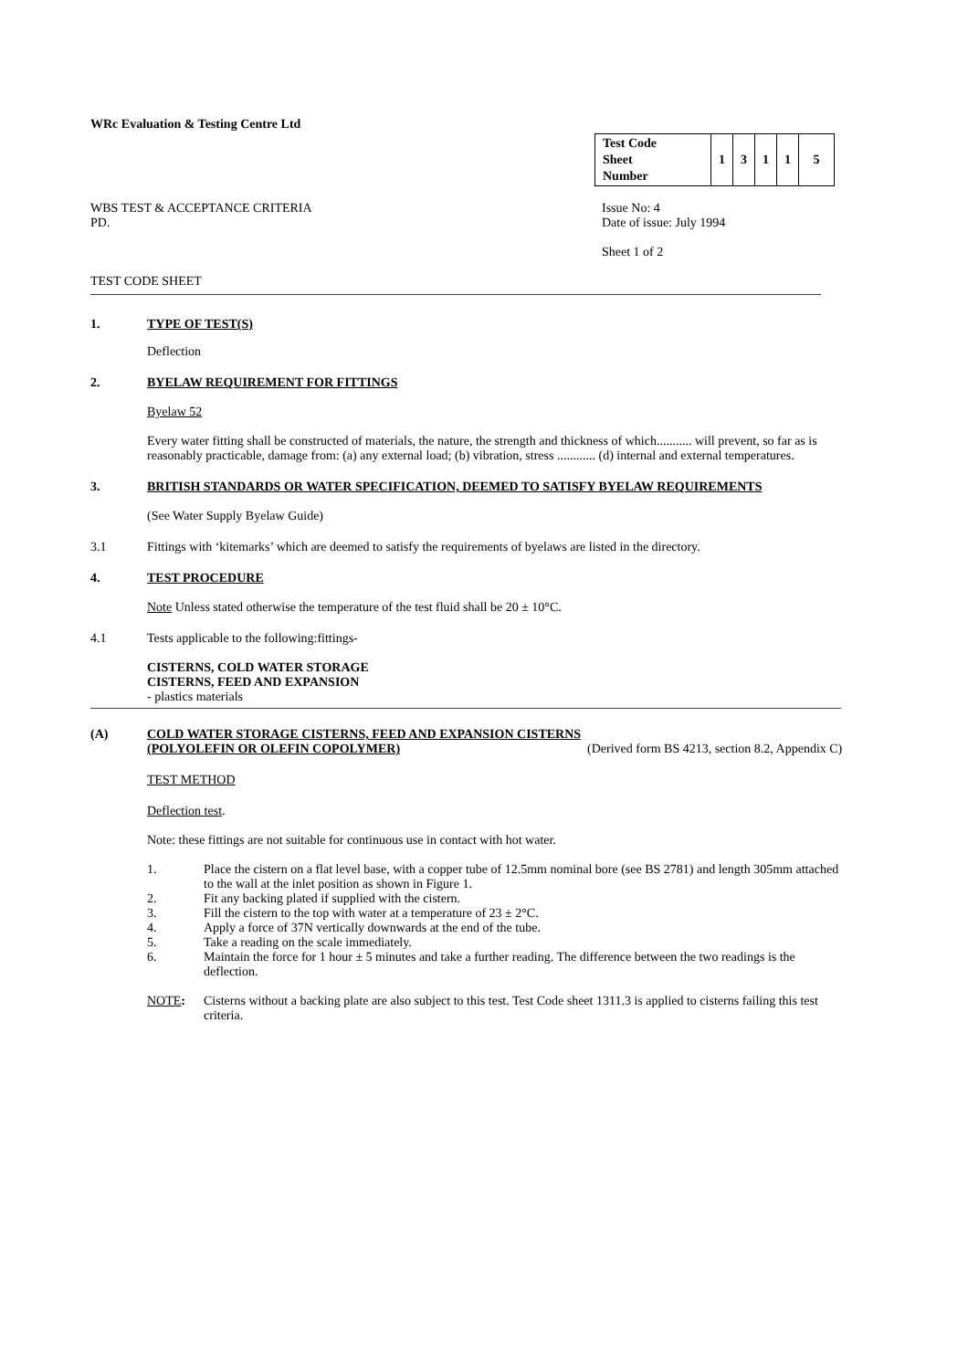WRc Evaluation & Testing Centre Ltd
| Test Code Sheet Number | 1 | 3 | 1 | 1 | 5 |
WBS TEST & ACCEPTANCE CRITERIA
PD.
Issue No: 4
Date of issue: July 1994
Sheet 1 of 2
TEST CODE SHEET
1. TYPE OF TEST(S)
Deflection
2. BYELAW REQUIREMENT FOR FITTINGS
Byelaw 52
Every water fitting shall be constructed of materials, the nature, the strength and thickness of which........... will prevent, so far as is reasonably practicable, damage from: (a) any external load; (b) vibration, stress ............ (d) internal and external temperatures.
3. BRITISH STANDARDS OR WATER SPECIFICATION, DEEMED TO SATISFY BYELAW REQUIREMENTS
(See Water Supply Byelaw Guide)
3.1 Fittings with ‘kitemarks’ which are deemed to satisfy the requirements of byelaws are listed in the directory.
4. TEST PROCEDURE
Note Unless stated otherwise the temperature of the test fluid shall be 20 ± 10°C.
4.1 Tests applicable to the following:fittings-
CISTERNS, COLD WATER STORAGE
CISTERNS, FEED AND EXPANSION
- plastics materials
(A) COLD WATER STORAGE CISTERNS, FEED AND EXPANSION CISTERNS
(POLYOLEFIN OR OLEFIN COPOLYMER) (Derived form BS 4213, section 8.2, Appendix C)
TEST METHOD
Deflection test.
Note: these fittings are not suitable for continuous use in contact with hot water.
1. Place the cistern on a flat level base, with a copper tube of 12.5mm nominal bore (see BS 2781) and length 305mm attached to the wall at the inlet position as shown in Figure 1.
2. Fit any backing plated if supplied with the cistern.
3. Fill the cistern to the top with water at a temperature of 23 ± 2°C.
4. Apply a force of 37N vertically downwards at the end of the tube.
5. Take a reading on the scale immediately.
6. Maintain the force for 1 hour ± 5 minutes and take a further reading. The difference between the two readings is the deflection.
NOTE: Cisterns without a backing plate are also subject to this test. Test Code sheet 1311.3 is applied to cisterns failing this test criteria.